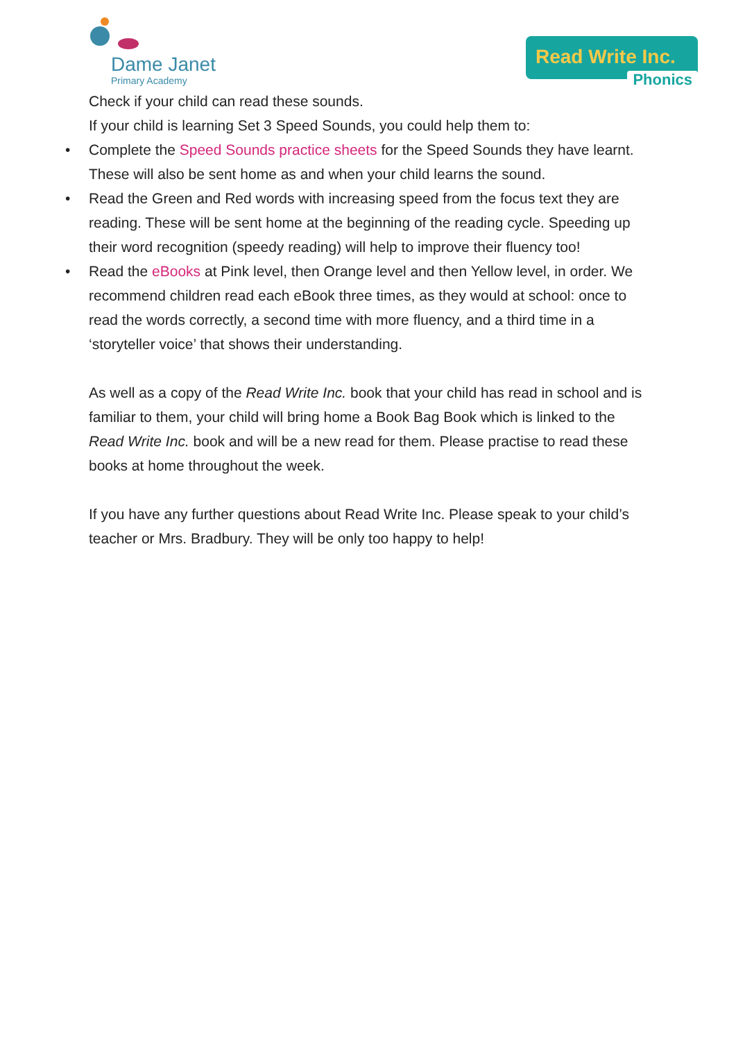Dame Janet
Primary Academy
Read Write Inc.
Phonics
Check if your child can read these sounds.
If your child is learning Set 3 Speed Sounds, you could help them to:
• Complete the Speed Sounds practice sheets for the Speed Sounds they have learnt. These will also be sent home as and when your child learns the sound.
• Read the Green and Red words with increasing speed from the focus text they are reading. These will be sent home at the beginning of the reading cycle. Speeding up their word recognition (speedy reading) will help to improve their fluency too!
• Read the eBooks at Pink level, then Orange level and then Yellow level, in order. We recommend children read each eBook three times, as they would at school: once to read the words correctly, a second time with more fluency, and a third time in a ‘storyteller voice’ that shows their understanding.
As well as a copy of the Read Write Inc. book that your child has read in school and is familiar to them, your child will bring home a Book Bag Book which is linked to the Read Write Inc. book and will be a new read for them. Please practise to read these books at home throughout the week.
If you have any further questions about Read Write Inc. Please speak to your child’s teacher or Mrs. Bradbury. They will be only too happy to help!